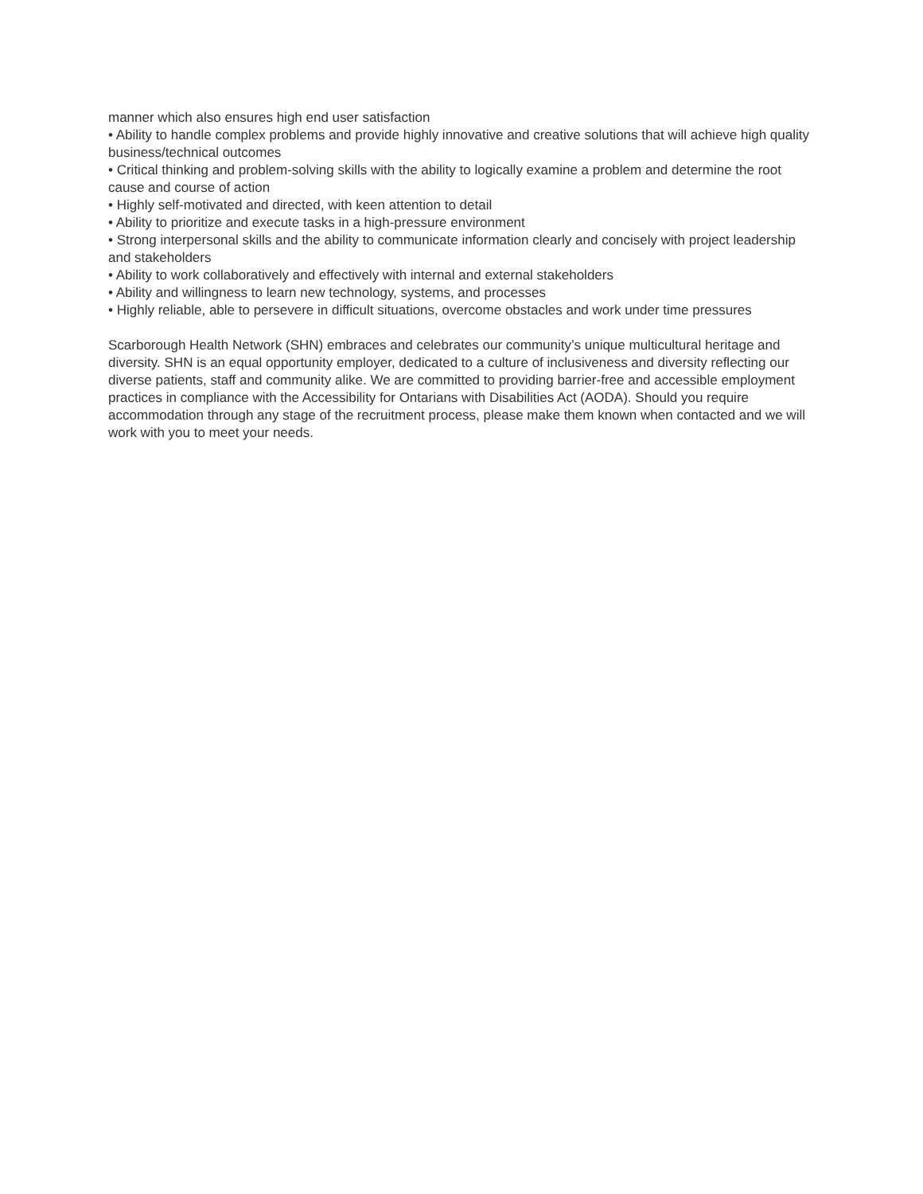manner which also ensures high end user satisfaction
• Ability to handle complex problems and provide highly innovative and creative solutions that will achieve high quality business/technical outcomes
• Critical thinking and problem-solving skills with the ability to logically examine a problem and determine the root cause and course of action
• Highly self-motivated and directed, with keen attention to detail
• Ability to prioritize and execute tasks in a high-pressure environment
• Strong interpersonal skills and the ability to communicate information clearly and concisely with project leadership and stakeholders
• Ability to work collaboratively and effectively with internal and external stakeholders
• Ability and willingness to learn new technology, systems, and processes
• Highly reliable, able to persevere in difficult situations, overcome obstacles and work under time pressures
Scarborough Health Network (SHN) embraces and celebrates our community’s unique multicultural heritage and diversity. SHN is an equal opportunity employer, dedicated to a culture of inclusiveness and diversity reflecting our diverse patients, staff and community alike. We are committed to providing barrier-free and accessible employment practices in compliance with the Accessibility for Ontarians with Disabilities Act (AODA). Should you require accommodation through any stage of the recruitment process, please make them known when contacted and we will work with you to meet your needs.